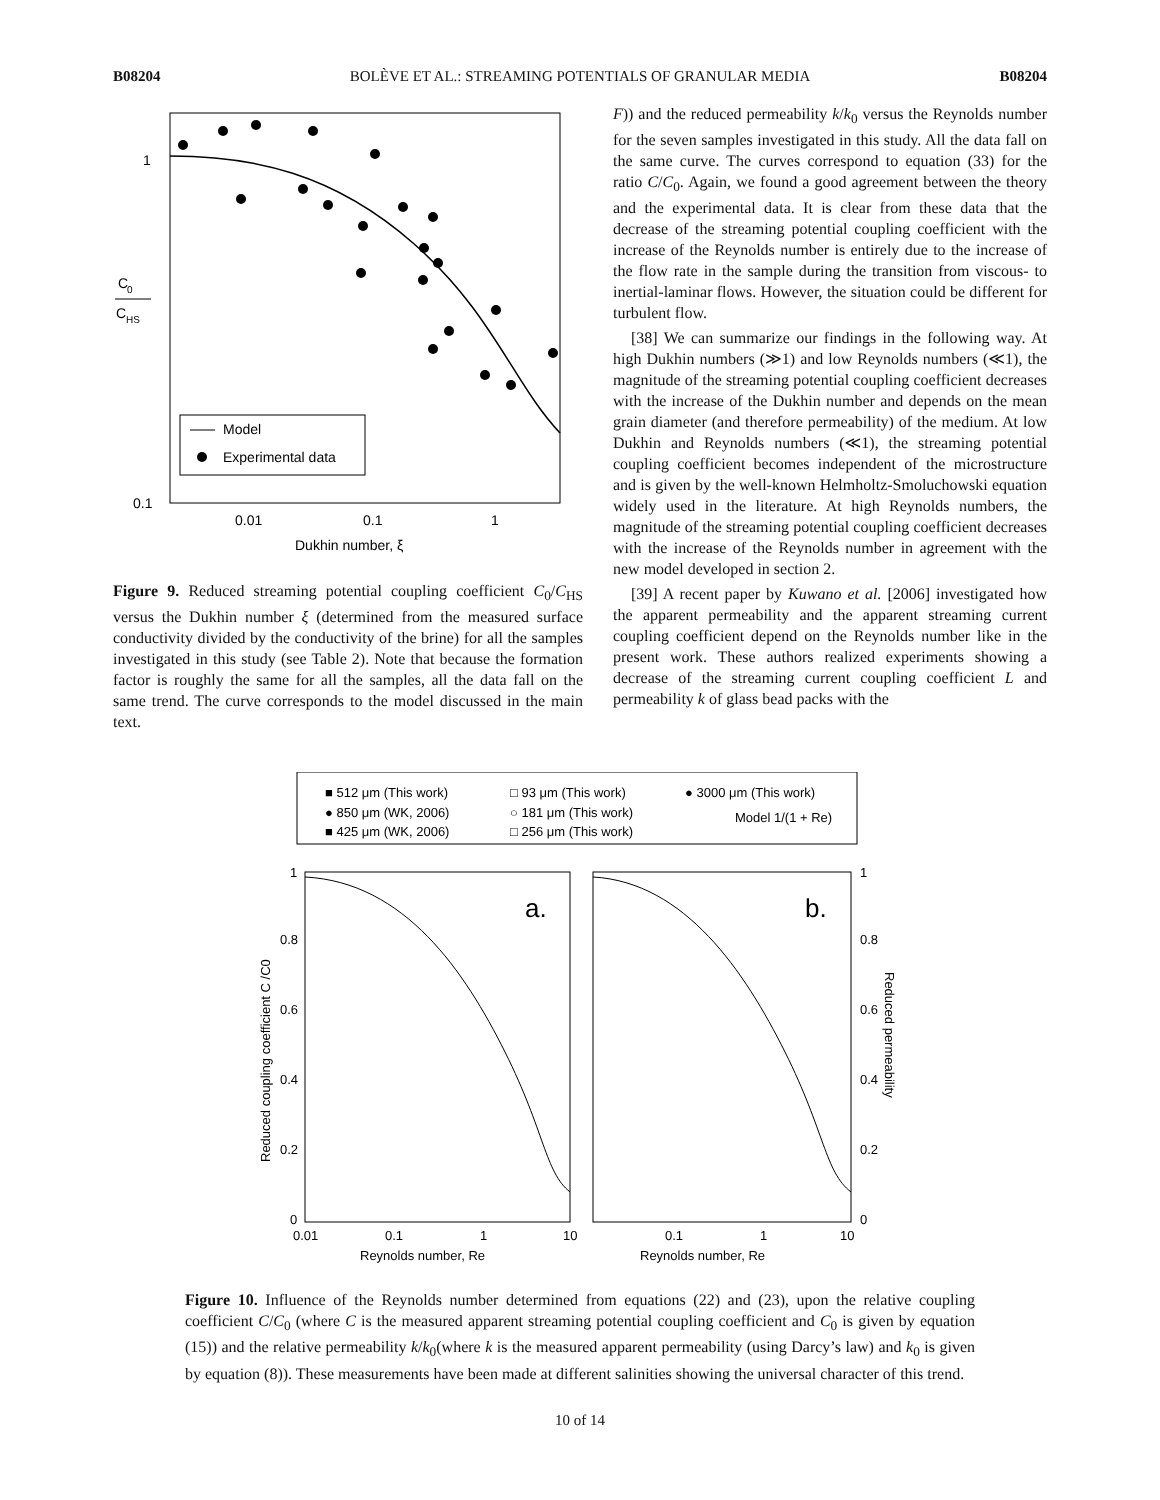B08204 BOLÈVE ET AL.: STREAMING POTENTIALS OF GRANULAR MEDIA B08204
1
0.1
C
0
C
HS
Model
Experimental data
0.01
0.1
1
Dukhin number, ξ
Figure 9. Reduced streaming potential coupling coefficient C<sub>0</sub>/C<sub>HS</sub> versus the Dukhin number ξ (determined from the measured surface conductivity divided by the conductivity of the brine) for all the samples investigated in this study (see Table 2). Note that because the formation factor is roughly the same for all the samples, all the data fall on the same trend. The curve corresponds to the model discussed in the main text.
F)) and the reduced permeability k/k<sub>0</sub> versus the Reynolds number for the seven samples investigated in this study. All the data fall on the same curve. The curves correspond to equation (33) for the ratio C/C<sub>0</sub>. Again, we found a good agreement between the theory and the experimental data. It is clear from these data that the decrease of the streaming potential coupling coefficient with the increase of the Reynolds number is entirely due to the increase of the flow rate in the sample during the transition from viscous- to inertial-laminar flows. However, the situation could be different for turbulent flow.
[38] We can summarize our findings in the following way. At high Dukhin numbers (≫1) and low Reynolds numbers (≪1), the magnitude of the streaming potential coupling coefficient decreases with the increase of the Dukhin number and depends on the mean grain diameter (and therefore permeability) of the medium. At low Dukhin and Reynolds numbers (≪1), the streaming potential coupling coefficient becomes independent of the microstructure and is given by the well-known Helmholtz-Smoluchowski equation widely used in the literature. At high Reynolds numbers, the magnitude of the streaming potential coupling coefficient decreases with the increase of the Reynolds number in agreement with the new model developed in section 2.
[39] A recent paper by Kuwano et al. [2006] investigated how the apparent permeability and the apparent streaming current coupling coefficient depend on the Reynolds number like in the present work. These authors realized experiments showing a decrease of the streaming current coupling coefficient L and permeability k of glass bead packs with the
■ 512 μm (This work)
□ 93 μm (This work)
● 3000 μm (This work)
● 850 μm (WK, 2006)
○ 181 μm (This work)
Model 1/(1 + Re)
■ 425 μm (WK, 2006)
□ 256 μm (This work)
a.
b.
1
0.8
0.6
0.4
0.2
0
1
0.8
0.6
0.4
0.2
0
Reduced coupling coefficient C /C0
Reduced permeability
0.01
0.1
1
10
0.1
1
10
Reynolds number, Re
Reynolds number, Re
Figure 10. Influence of the Reynolds number determined from equations (22) and (23), upon the relative coupling coefficient C/C<sub>0</sub> (where C is the measured apparent streaming potential coupling coefficient and C<sub>0</sub> is given by equation (15)) and the relative permeability k/k<sub>0</sub>(where k is the measured apparent permeability (using Darcy’s law) and k<sub>0</sub> is given by equation (8)). These measurements have been made at different salinities showing the universal character of this trend.
10 of 14